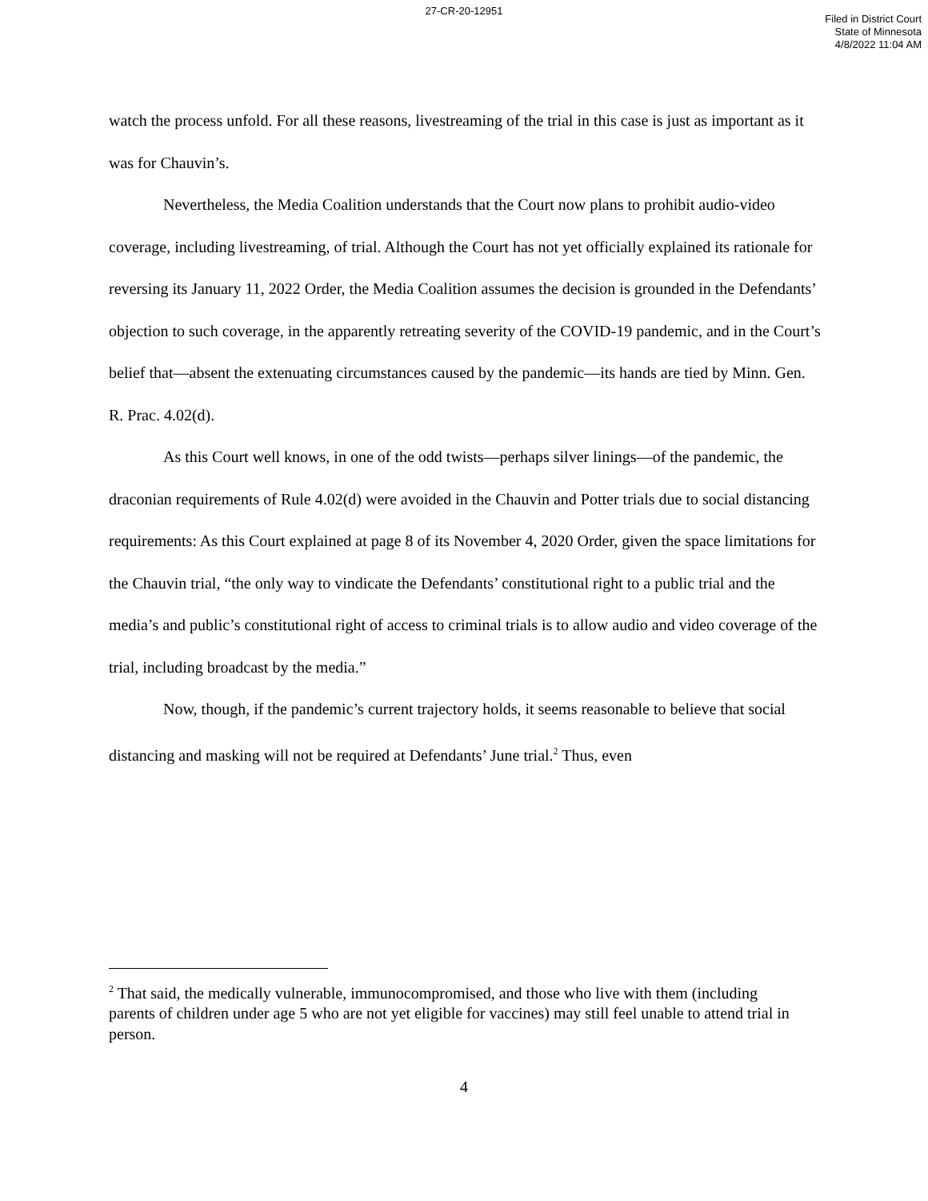27-CR-20-12951
Filed in District Court
State of Minnesota
4/8/2022 11:04 AM
watch the process unfold. For all these reasons, livestreaming of the trial in this case is just as important as it was for Chauvin’s.
Nevertheless, the Media Coalition understands that the Court now plans to prohibit audio-video coverage, including livestreaming, of trial. Although the Court has not yet officially explained its rationale for reversing its January 11, 2022 Order, the Media Coalition assumes the decision is grounded in the Defendants’ objection to such coverage, in the apparently retreating severity of the COVID-19 pandemic, and in the Court’s belief that—absent the extenuating circumstances caused by the pandemic—its hands are tied by Minn. Gen. R. Prac. 4.02(d).
As this Court well knows, in one of the odd twists—perhaps silver linings—of the pandemic, the draconian requirements of Rule 4.02(d) were avoided in the Chauvin and Potter trials due to social distancing requirements: As this Court explained at page 8 of its November 4, 2020 Order, given the space limitations for the Chauvin trial, “the only way to vindicate the Defendants’ constitutional right to a public trial and the media’s and public’s constitutional right of access to criminal trials is to allow audio and video coverage of the trial, including broadcast by the media.”
Now, though, if the pandemic’s current trajectory holds, it seems reasonable to believe that social distancing and masking will not be required at Defendants’ June trial.<sup>2</sup> Thus, even
<sup>2</sup> That said, the medically vulnerable, immunocompromised, and those who live with them (including parents of children under age 5 who are not yet eligible for vaccines) may still feel unable to attend trial in person.
4